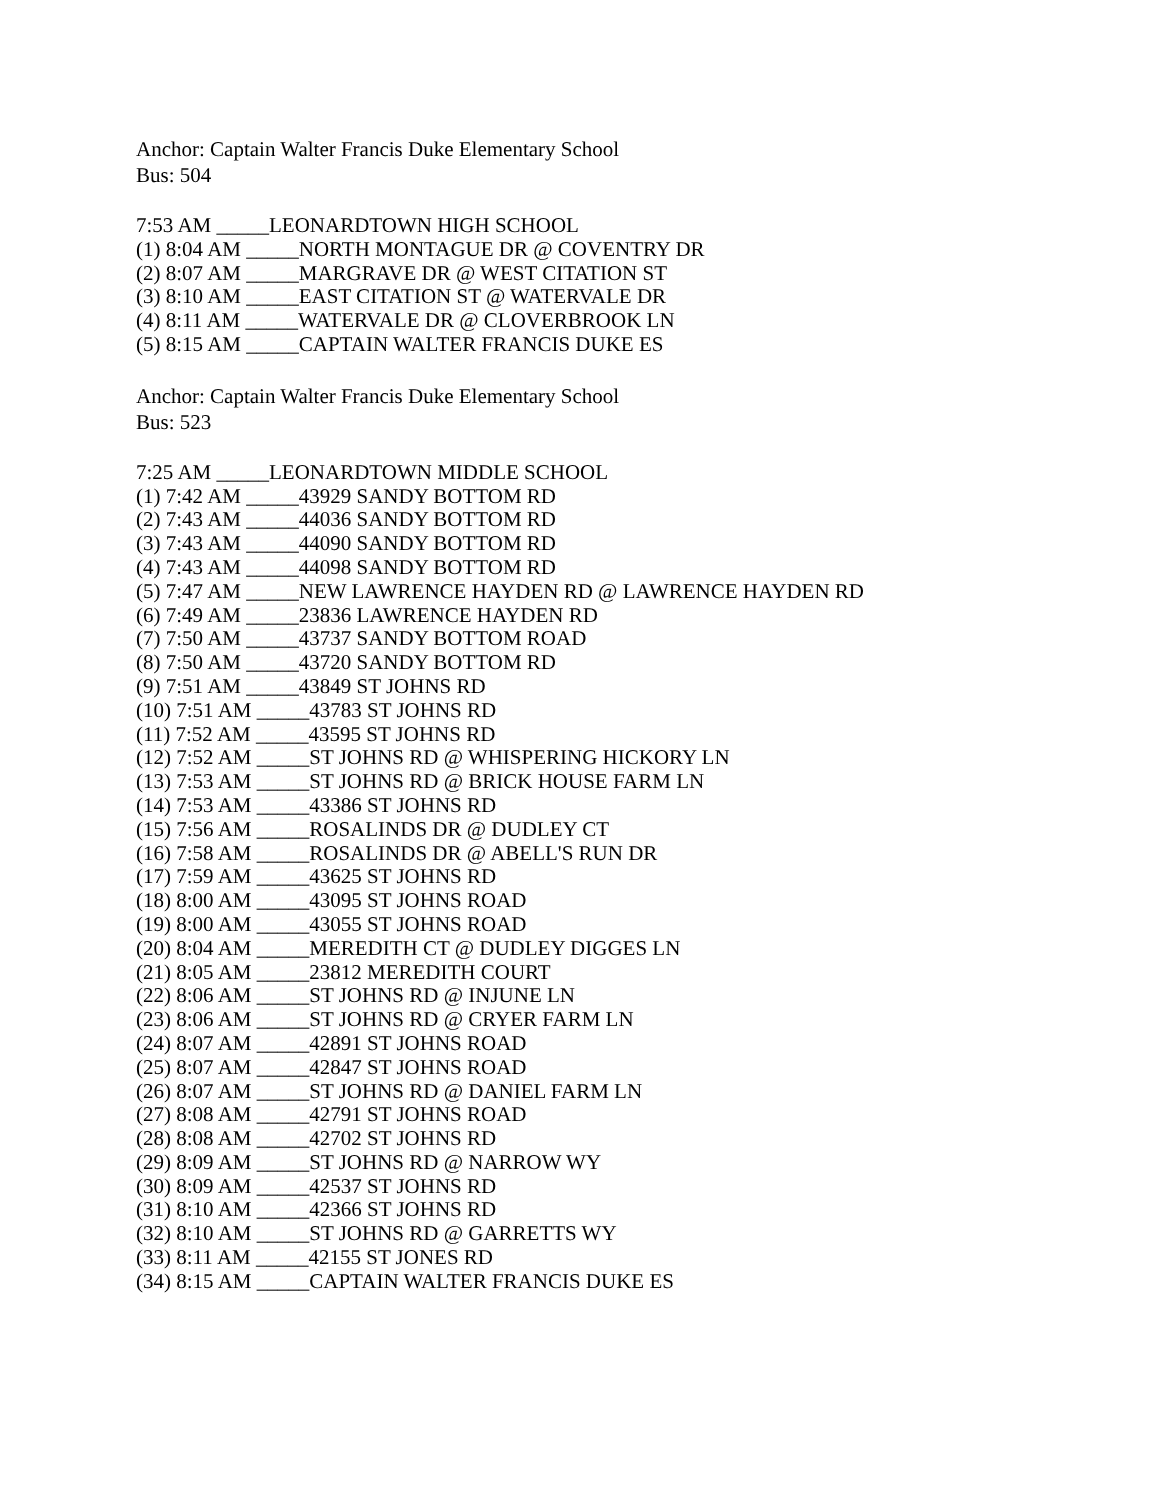Anchor: Captain Walter Francis Duke Elementary School
Bus: 504
7:53 AM _____LEONARDTOWN HIGH SCHOOL
(1) 8:04 AM _____NORTH MONTAGUE DR @ COVENTRY DR
(2) 8:07 AM _____MARGRAVE DR @ WEST CITATION ST
(3) 8:10 AM _____EAST CITATION ST @ WATERVALE DR
(4) 8:11 AM _____WATERVALE DR @ CLOVERBROOK LN
(5) 8:15 AM _____CAPTAIN WALTER FRANCIS DUKE ES
Anchor: Captain Walter Francis Duke Elementary School
Bus: 523
7:25 AM _____LEONARDTOWN MIDDLE SCHOOL
(1) 7:42 AM _____43929 SANDY BOTTOM RD
(2) 7:43 AM _____44036 SANDY BOTTOM RD
(3) 7:43 AM _____44090 SANDY BOTTOM RD
(4) 7:43 AM _____44098 SANDY BOTTOM RD
(5) 7:47 AM _____NEW LAWRENCE HAYDEN RD @ LAWRENCE HAYDEN RD
(6) 7:49 AM _____23836 LAWRENCE HAYDEN RD
(7) 7:50 AM _____43737 SANDY BOTTOM ROAD
(8) 7:50 AM _____43720 SANDY BOTTOM RD
(9) 7:51 AM _____43849 ST JOHNS RD
(10) 7:51 AM _____43783 ST JOHNS RD
(11) 7:52 AM _____43595 ST JOHNS RD
(12) 7:52 AM _____ST JOHNS RD @ WHISPERING HICKORY LN
(13) 7:53 AM _____ST JOHNS RD @ BRICK HOUSE FARM LN
(14) 7:53 AM _____43386 ST JOHNS RD
(15) 7:56 AM _____ROSALINDS DR @ DUDLEY CT
(16) 7:58 AM _____ROSALINDS DR @ ABELL'S RUN DR
(17) 7:59 AM _____43625 ST JOHNS RD
(18) 8:00 AM _____43095 ST JOHNS ROAD
(19) 8:00 AM _____43055 ST JOHNS ROAD
(20) 8:04 AM _____MEREDITH CT @ DUDLEY DIGGES LN
(21) 8:05 AM _____23812 MEREDITH COURT
(22) 8:06 AM _____ST JOHNS RD @ INJUNE LN
(23) 8:06 AM _____ST JOHNS RD @ CRYER FARM LN
(24) 8:07 AM _____42891 ST JOHNS ROAD
(25) 8:07 AM _____42847 ST JOHNS ROAD
(26) 8:07 AM _____ST JOHNS RD @ DANIEL FARM LN
(27) 8:08 AM _____42791 ST JOHNS ROAD
(28) 8:08 AM _____42702 ST JOHNS RD
(29) 8:09 AM _____ST JOHNS RD @ NARROW WY
(30) 8:09 AM _____42537 ST JOHNS RD
(31) 8:10 AM _____42366 ST JOHNS RD
(32) 8:10 AM _____ST JOHNS RD @ GARRETTS WY
(33) 8:11 AM _____42155 ST JONES RD
(34) 8:15 AM _____CAPTAIN WALTER FRANCIS DUKE ES